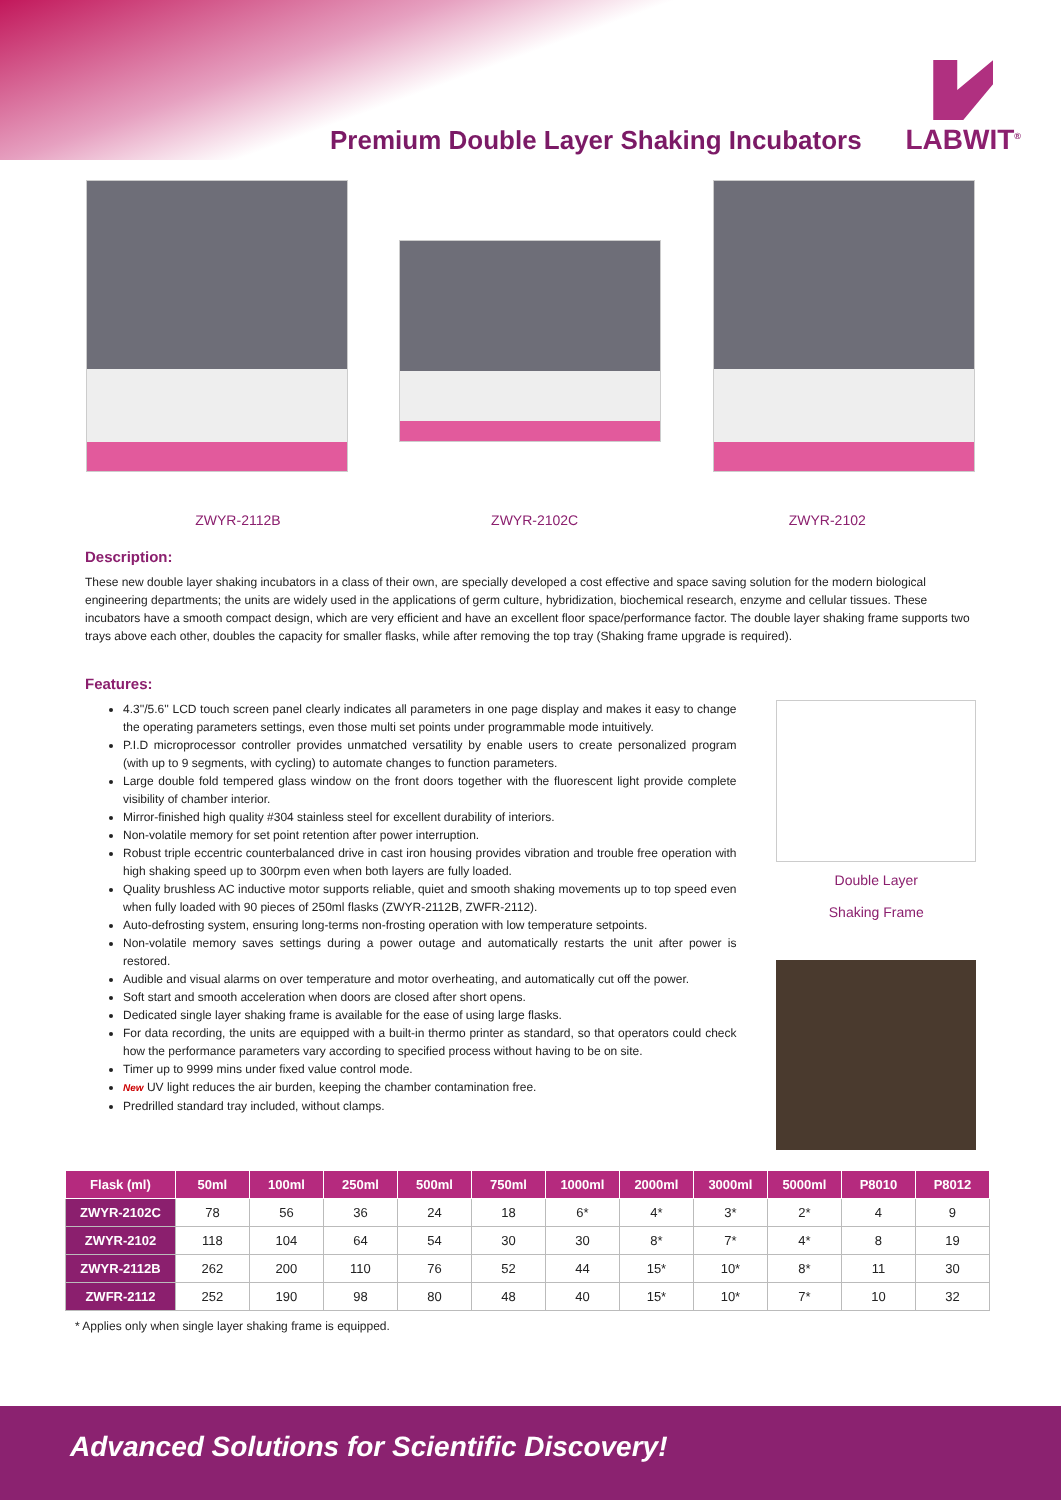Premium Double Layer Shaking Incubators
LABWIT<sup>®</sup>
ZWYR-2112B ZWYR-2102C ZWYR-2102
Description:
These new double layer shaking incubators in a class of their own, are specially developed a cost effective and space saving solution for the modern biological engineering departments; the units are widely used in the applications of germ culture, hybridization, biochemical research, enzyme and cellular tissues. These incubators have a smooth compact design, which are very efficient and have an excellent floor space/performance factor. The double layer shaking frame supports two trays above each other, doubles the capacity for smaller flasks, while after removing the top tray (Shaking frame upgrade is required).
Features:
4.3''/5.6'' LCD touch screen panel clearly indicates all parameters in one page display and makes it easy to change the operating parameters settings, even those multi set points under programmable mode intuitively.
P.I.D microprocessor controller provides unmatched versatility by enable users to create personalized program (with up to 9 segments, with cycling) to automate changes to function parameters.
Large double fold tempered glass window on the front doors together with the fluorescent light provide complete visibility of chamber interior.
Mirror-finished high quality #304 stainless steel for excellent durability of interiors.
Non-volatile memory for set point retention after power interruption.
Robust triple eccentric counterbalanced drive in cast iron housing provides vibration and trouble free operation with high shaking speed up to 300rpm even when both layers are fully loaded.
Quality brushless AC inductive motor supports reliable, quiet and smooth shaking movements up to top speed even when fully loaded with 90 pieces of 250ml flasks (ZWYR-2112B, ZWFR-2112).
Auto-defrosting system, ensuring long-terms non-frosting operation with low temperature setpoints.
Non-volatile memory saves settings during a power outage and automatically restarts the unit after power is restored.
Audible and visual alarms on over temperature and motor overheating, and automatically cut off the power.
Soft start and smooth acceleration when doors are closed after short opens.
Dedicated single layer shaking frame is available for the ease of using large flasks.
For data recording, the units are equipped with a built-in thermo printer as standard, so that operators could check how the performance parameters vary according to specified process without having to be on site.
Timer up to 9999 mins under fixed value control mode.
New UV light reduces the air burden, keeping the chamber contamination free.
Predrilled standard tray included, without clamps.
Double Layer
Shaking Frame
| Flask (ml) | 50ml | 100ml | 250ml | 500ml | 750ml | 1000ml | 2000ml | 3000ml | 5000ml | P8010 | P8012 |
| --- | --- | --- | --- | --- | --- | --- | --- | --- | --- | --- | --- |
| ZWYR-2102C | 78 | 56 | 36 | 24 | 18 | 6* | 4* | 3* | 2* | 4 | 9 |
| ZWYR-2102 | 118 | 104 | 64 | 54 | 30 | 30 | 8* | 7* | 4* | 8 | 19 |
| ZWYR-2112B | 262 | 200 | 110 | 76 | 52 | 44 | 15* | 10* | 8* | 11 | 30 |
| ZWFR-2112 | 252 | 190 | 98 | 80 | 48 | 40 | 15* | 10* | 7* | 10 | 32 |
* Applies only when single layer shaking frame is equipped.
Advanced Solutions for Scientific Discovery!